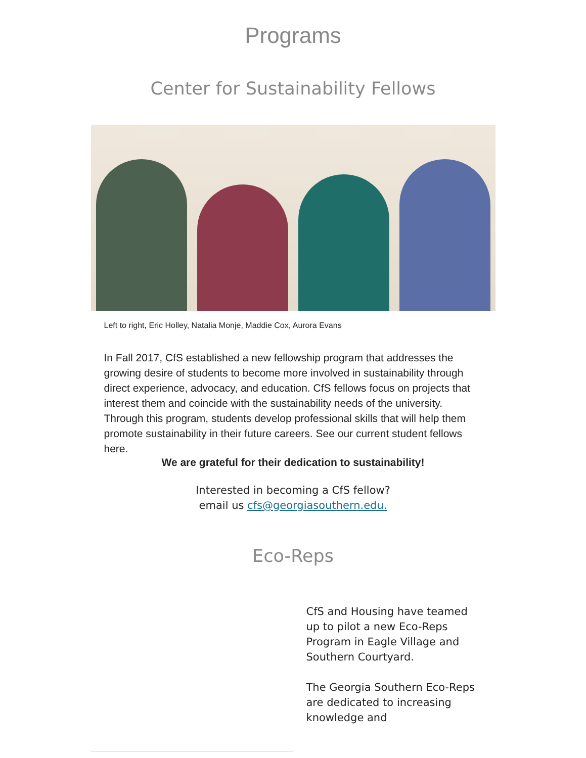Programs
Center for Sustainability Fellows
Left to right, Eric Holley, Natalia Monje, Maddie Cox, Aurora Evans
In Fall 2017, CfS established a new fellowship program that addresses the growing desire of students to become more involved in sustainability through direct experience, advocacy, and education. CfS fellows focus on projects that interest them and coincide with the sustainability needs of the university. Through this program, students develop professional skills that will help them promote sustainability in their future careers. See our current student fellows here.
We are grateful for their dedication to sustainability!
Interested in becoming a CfS fellow?
email us cfs@georgiasouthern.edu.
Eco-Reps
CfS and Housing have teamed up to pilot a new Eco-Reps Program in Eagle Village and Southern Courtyard.
The Georgia Southern Eco-Reps are dedicated to increasing knowledge and